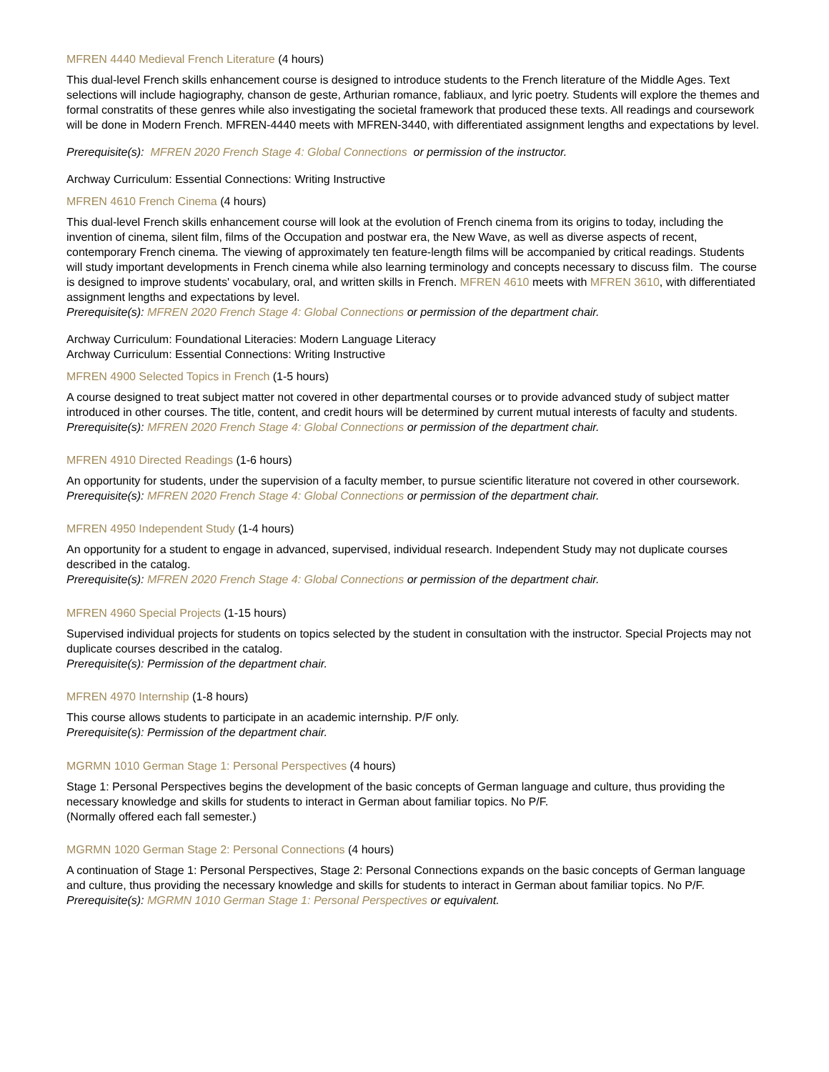MFREN 4440 Medieval French Literature (4 hours)
This dual-level French skills enhancement course is designed to introduce students to the French literature of the Middle Ages. Text selections will include hagiography, chanson de geste, Arthurian romance, fabliaux, and lyric poetry. Students will explore the themes and formal constratits of these genres while also investigating the societal framework that produced these texts. All readings and coursework will be done in Modern French. MFREN-4440 meets with MFREN-3440, with differentiated assignment lengths and expectations by level.
Prerequisite(s): MFREN 2020 French Stage 4: Global Connections or permission of the instructor.
Archway Curriculum: Essential Connections: Writing Instructive
MFREN 4610 French Cinema (4 hours)
This dual-level French skills enhancement course will look at the evolution of French cinema from its origins to today, including the invention of cinema, silent film, films of the Occupation and postwar era, the New Wave, as well as diverse aspects of recent, contemporary French cinema. The viewing of approximately ten feature-length films will be accompanied by critical readings. Students will study important developments in French cinema while also learning terminology and concepts necessary to discuss film. The course is designed to improve students' vocabulary, oral, and written skills in French. MFREN 4610 meets with MFREN 3610, with differentiated assignment lengths and expectations by level.
Prerequisite(s): MFREN 2020 French Stage 4: Global Connections or permission of the department chair.
Archway Curriculum: Foundational Literacies: Modern Language Literacy
Archway Curriculum: Essential Connections: Writing Instructive
MFREN 4900 Selected Topics in French (1-5 hours)
A course designed to treat subject matter not covered in other departmental courses or to provide advanced study of subject matter introduced in other courses. The title, content, and credit hours will be determined by current mutual interests of faculty and students.
Prerequisite(s): MFREN 2020 French Stage 4: Global Connections or permission of the department chair.
MFREN 4910 Directed Readings (1-6 hours)
An opportunity for students, under the supervision of a faculty member, to pursue scientific literature not covered in other coursework.
Prerequisite(s): MFREN 2020 French Stage 4: Global Connections or permission of the department chair.
MFREN 4950 Independent Study (1-4 hours)
An opportunity for a student to engage in advanced, supervised, individual research. Independent Study may not duplicate courses described in the catalog.
Prerequisite(s): MFREN 2020 French Stage 4: Global Connections or permission of the department chair.
MFREN 4960 Special Projects (1-15 hours)
Supervised individual projects for students on topics selected by the student in consultation with the instructor. Special Projects may not duplicate courses described in the catalog.
Prerequisite(s): Permission of the department chair.
MFREN 4970 Internship (1-8 hours)
This course allows students to participate in an academic internship. P/F only.
Prerequisite(s): Permission of the department chair.
MGRMN 1010 German Stage 1: Personal Perspectives (4 hours)
Stage 1: Personal Perspectives begins the development of the basic concepts of German language and culture, thus providing the necessary knowledge and skills for students to interact in German about familiar topics. No P/F.
(Normally offered each fall semester.)
MGRMN 1020 German Stage 2: Personal Connections (4 hours)
A continuation of Stage 1: Personal Perspectives, Stage 2: Personal Connections expands on the basic concepts of German language and culture, thus providing the necessary knowledge and skills for students to interact in German about familiar topics. No P/F.
Prerequisite(s): MGRMN 1010 German Stage 1: Personal Perspectives or equivalent.